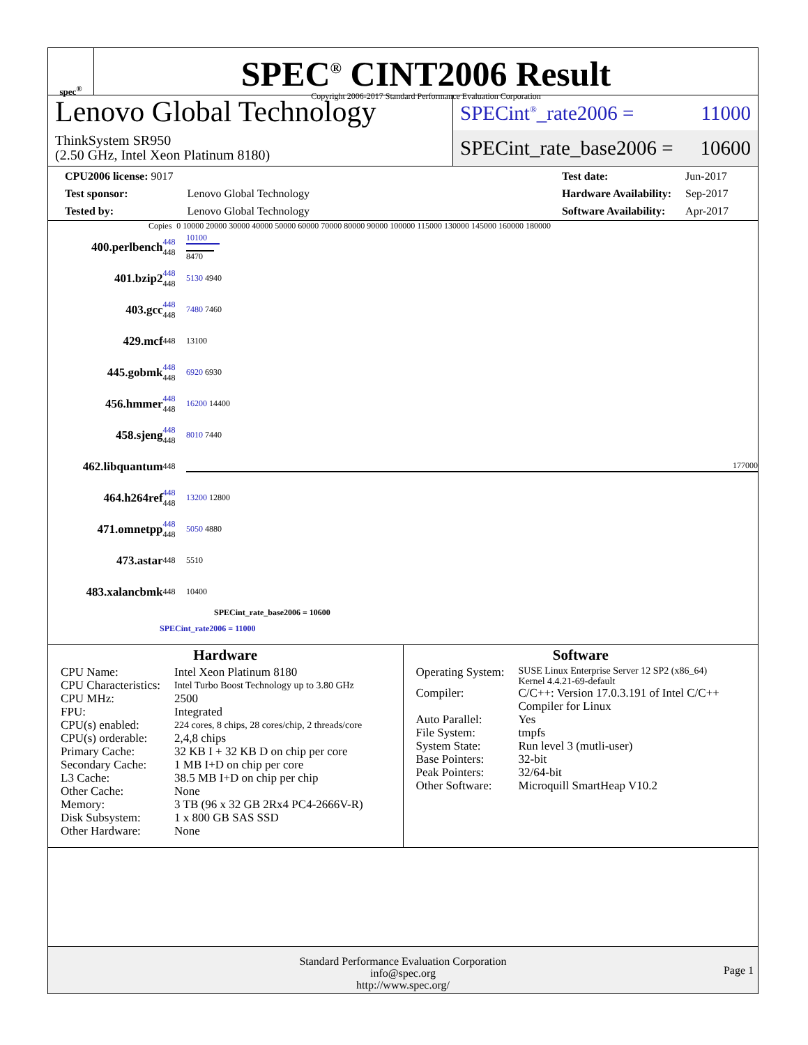spec<sup>®</sup>
SPEC<sup>®</sup> CINT2006 Result
Copyright 2006-2017 Standard Performance Evaluation Corporation
Lenovo Global Technology
ThinkSystem SR950
(2.50 GHz, Intel Xeon Platinum 8180)
SPECint<sup>®</sup>_rate2006 = 11000
SPECint_rate_base2006 = 10600
| CPU2006 license: 9017 | |
| Test sponsor: | Lenovo Global Technology |
| Tested by: | Lenovo Global Technology |
| Test date: | Jun-2017 |
| Hardware Availability: | Sep-2017 |
| Software Availability: | Apr-2017 |
Copies 0 10000 20000 30000 40000 50000 60000 70000 80000 90000 100000 115000 130000 145000 160000 180000
| 400.perlbench | 448 448 | 10100 8470 |
| 401.bzip2 | 448 448 | 5130 4940 |
| 403.gcc | 448 448 | 7480 7460 |
| 429.mcf | 448 | 13100 |
| 445.gobmk | 448 448 | 6920 6930 |
| 456.hmmer | 448 448 | 16200 14400 |
| 458.sjeng | 448 448 | 8010 7440 |
| 462.libquantum | 448 | 177000 |
| 464.h264ref | 448 448 | 13200 12800 |
| 471.omnetpp | 448 448 | 5050 4880 |
| 473.astar | 448 | 5510 |
| 483.xalancbmk | 448 | 10400 |
SPECint_rate_base2006 = 10600
SPECint_rate2006 = 11000
Hardware
| CPU Name: | Intel Xeon Platinum 8180 |
| CPU Characteristics: | Intel Turbo Boost Technology up to 3.80 GHz |
| CPU MHz: | 2500 |
| FPU: | Integrated |
| CPU(s) enabled: | 224 cores, 8 chips, 28 cores/chip, 2 threads/core |
| CPU(s) orderable: | 2,4,8 chips |
| Primary Cache: | 32 KB I + 32 KB D on chip per core |
| Secondary Cache: | 1 MB I+D on chip per core |
| L3 Cache: | 38.5 MB I+D on chip per chip |
| Other Cache: | None |
| Memory: | 3 TB (96 x 32 GB 2Rx4 PC4-2666V-R) |
| Disk Subsystem: | 1 x 800 GB SAS SSD |
| Other Hardware: | None |
Software
| Operating System: | SUSE Linux Enterprise Server 12 SP2 (x86_64) Kernel 4.4.21-69-default |
| Compiler: | C/C++: Version 17.0.3.191 of Intel C/C++ Compiler for Linux |
| Auto Parallel: | Yes |
| File System: | tmpfs |
| System State: | Run level 3 (mutli-user) |
| Base Pointers: | 32-bit |
| Peak Pointers: | 32/64-bit |
| Other Software: | Microquill SmartHeap V10.2 |
Standard Performance Evaluation Corporation
info@spec.org
http://www.spec.org/
Page 1